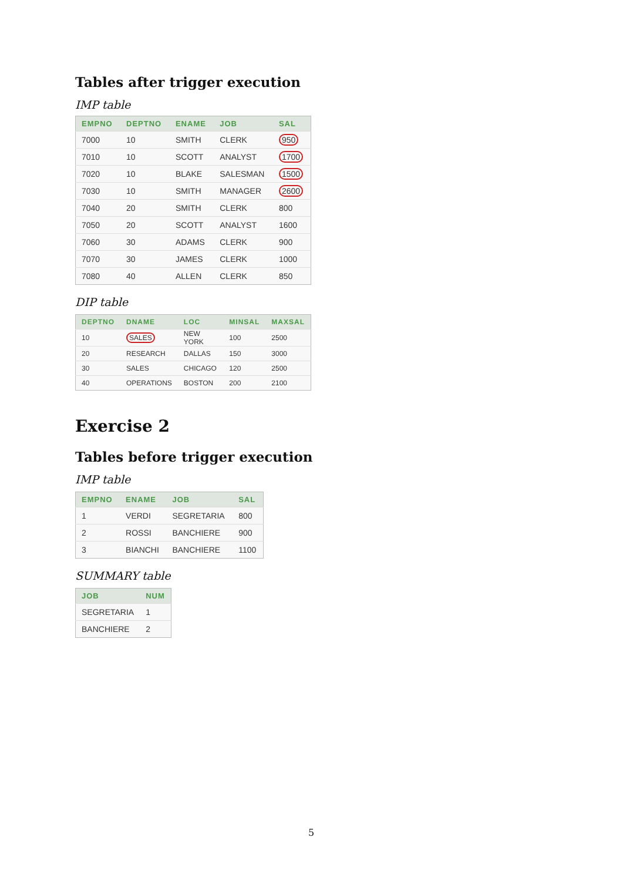Tables after trigger execution
IMP table
| EMPNO | DEPTNO | ENAME | JOB | SAL |
| --- | --- | --- | --- | --- |
| 7000 | 10 | SMITH | CLERK | 950 |
| 7010 | 10 | SCOTT | ANALYST | 1700 |
| 7020 | 10 | BLAKE | SALESMAN | 1500 |
| 7030 | 10 | SMITH | MANAGER | 2600 |
| 7040 | 20 | SMITH | CLERK | 800 |
| 7050 | 20 | SCOTT | ANALYST | 1600 |
| 7060 | 30 | ADAMS | CLERK | 900 |
| 7070 | 30 | JAMES | CLERK | 1000 |
| 7080 | 40 | ALLEN | CLERK | 850 |
DIP table
| DEPTNO | DNAME | LOC | MINSAL | MAXSAL |
| --- | --- | --- | --- | --- |
| 10 | SALES | NEW YORK | 100 | 2500 |
| 20 | RESEARCH | DALLAS | 150 | 3000 |
| 30 | SALES | CHICAGO | 120 | 2500 |
| 40 | OPERATIONS | BOSTON | 200 | 2100 |
Exercise 2
Tables before trigger execution
IMP table
| EMPNO | ENAME | JOB | SAL |
| --- | --- | --- | --- |
| 1 | VERDI | SEGRETARIA | 800 |
| 2 | ROSSI | BANCHIERE | 900 |
| 3 | BIANCHI | BANCHIERE | 1100 |
SUMMARY table
| JOB | NUM |
| --- | --- |
| SEGRETARIA | 1 |
| BANCHIERE | 2 |
5